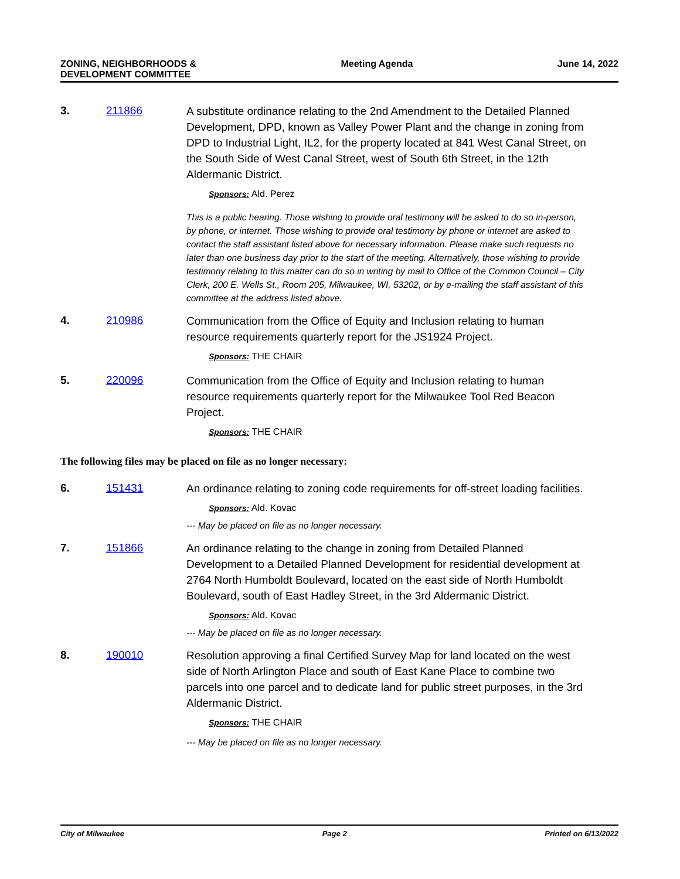ZONING, NEIGHBORHOODS &
DEVELOPMENT COMMITTEE
Meeting Agenda June 14, 2022
3. 211866
A substitute ordinance relating to the 2nd Amendment to the Detailed Planned Development, DPD, known as Valley Power Plant and the change in zoning from DPD to Industrial Light, IL2, for the property located at 841 West Canal Street, on the South Side of West Canal Street, west of South 6th Street, in the 12th Aldermanic District.
Sponsors: Ald. Perez
This is a public hearing. Those wishing to provide oral testimony will be asked to do so in-person, by phone, or internet. Those wishing to provide oral testimony by phone or internet are asked to contact the staff assistant listed above for necessary information. Please make such requests no later than one business day prior to the start of the meeting. Alternatively, those wishing to provide testimony relating to this matter can do so in writing by mail to Office of the Common Council – City Clerk, 200 E. Wells St., Room 205, Milwaukee, WI, 53202, or by e-mailing the staff assistant of this committee at the address listed above.
4. 210986
Communication from the Office of Equity and Inclusion relating to human resource requirements quarterly report for the JS1924 Project.
Sponsors: THE CHAIR
5. 220096
Communication from the Office of Equity and Inclusion relating to human resource requirements quarterly report for the Milwaukee Tool Red Beacon Project.
Sponsors: THE CHAIR
The following files may be placed on file as no longer necessary:
6. 151431
An ordinance relating to zoning code requirements for off-street loading facilities.
Sponsors: Ald. Kovac
--- May be placed on file as no longer necessary.
7. 151866
An ordinance relating to the change in zoning from Detailed Planned Development to a Detailed Planned Development for residential development at 2764 North Humboldt Boulevard, located on the east side of North Humboldt Boulevard, south of East Hadley Street, in the 3rd Aldermanic District.
Sponsors: Ald. Kovac
--- May be placed on file as no longer necessary.
8. 190010
Resolution approving a final Certified Survey Map for land located on the west side of North Arlington Place and south of East Kane Place to combine two parcels into one parcel and to dedicate land for public street purposes, in the 3rd Aldermanic District.
Sponsors: THE CHAIR
--- May be placed on file as no longer necessary.
City of Milwaukee Page 2 Printed on 6/13/2022